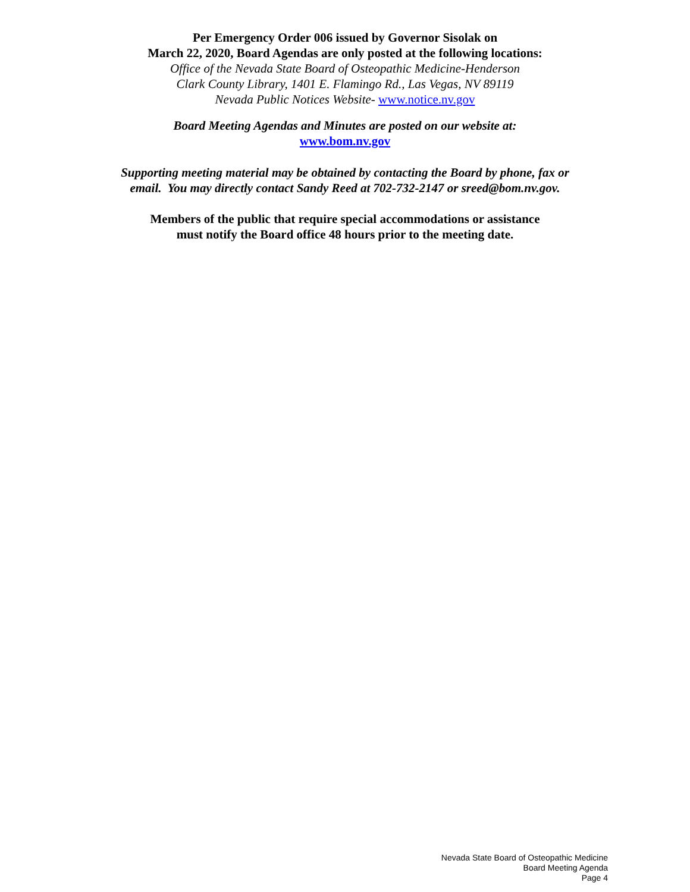Per Emergency Order 006 issued by Governor Sisolak on
March 22, 2020, Board Agendas are only posted at the following locations:
Office of the Nevada State Board of Osteopathic Medicine-Henderson
Clark County Library, 1401 E. Flamingo Rd., Las Vegas, NV 89119
Nevada Public Notices Website- www.notice.nv.gov
Board Meeting Agendas and Minutes are posted on our website at:
www.bom.nv.gov
Supporting meeting material may be obtained by contacting the Board by phone, fax or
email. You may directly contact Sandy Reed at 702-732-2147 or sreed@bom.nv.gov.
Members of the public that require special accommodations or assistance
must notify the Board office 48 hours prior to the meeting date.
Nevada State Board of Osteopathic Medicine
Board Meeting Agenda
Page 4